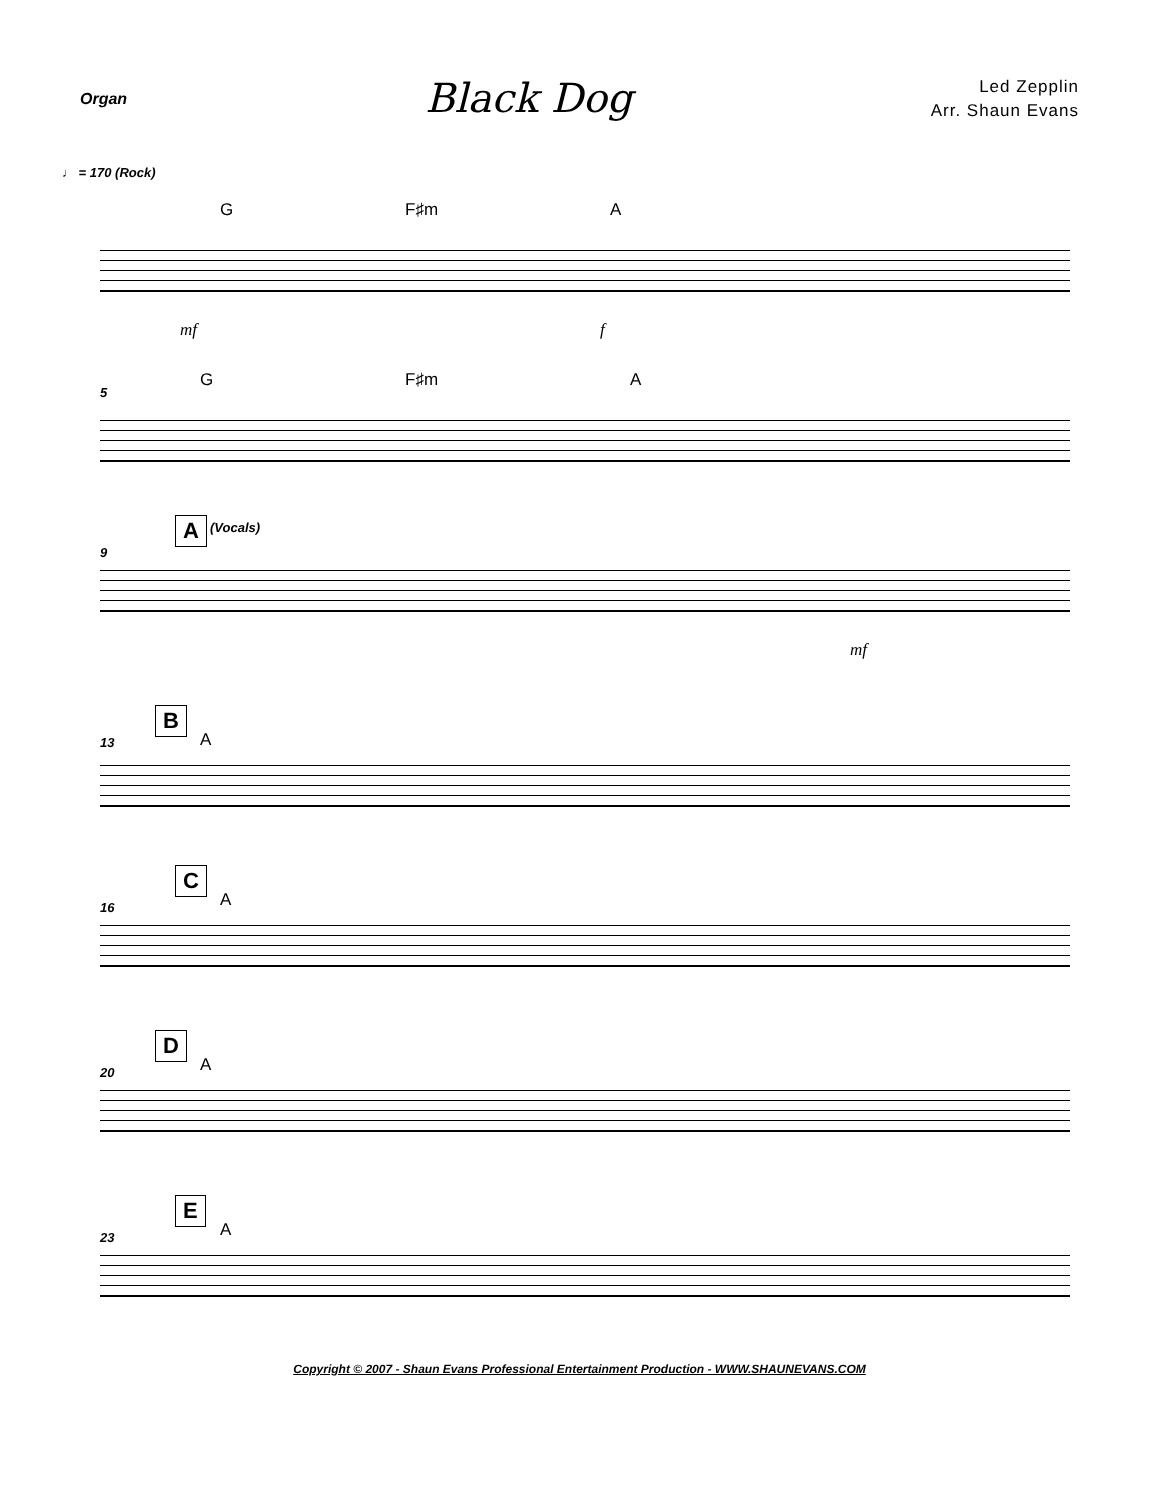Organ
Black Dog
Led Zepplin
Arr. Shaun Evans
♩ = 170 (Rock)
G F♯m A
mf f
5
G F♯m A
9
A (Vocals)
mf
13
B
A
16
C
A
20
D
A
23
E
A
Copyright © 2007 - Shaun Evans Professional Entertainment Production - WWW.SHAUNEVANS.COM